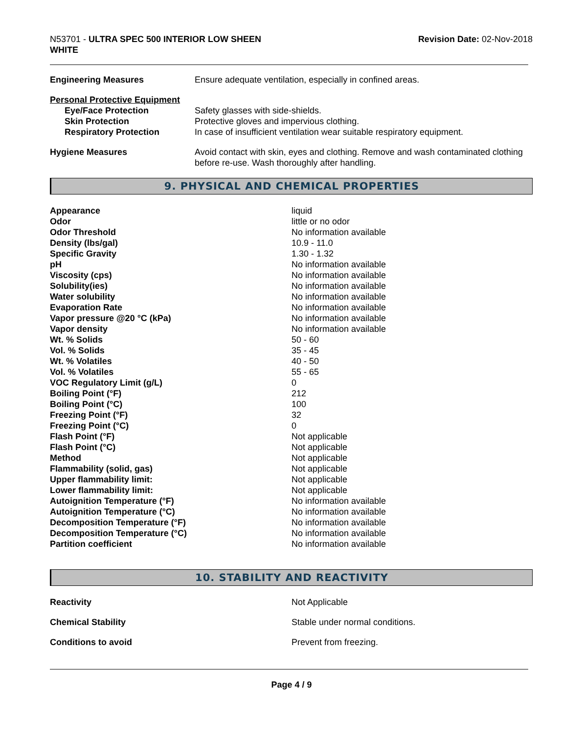N53701 - ULTRA SPEC 500 INTERIOR LOW SHEEN
WHITE
Revision Date: 02-Nov-2018
| Engineering Measures | Ensure adequate ventilation, especially in confined areas. |
| Personal Protective Equipment | |
| Eye/Face Protection | Safety glasses with side-shields. |
| Skin Protection | Protective gloves and impervious clothing. |
| Respiratory Protection | In case of insufficient ventilation wear suitable respiratory equipment. |
| Hygiene Measures | Avoid contact with skin, eyes and clothing. Remove and wash contaminated clothing before re-use. Wash thoroughly after handling. |
9. PHYSICAL AND CHEMICAL PROPERTIES
| Appearance | liquid |
| Odor | little or no odor |
| Odor Threshold | No information available |
| Density (lbs/gal) | 10.9 - 11.0 |
| Specific Gravity | 1.30 - 1.32 |
| pH | No information available |
| Viscosity (cps) | No information available |
| Solubility(ies) | No information available |
| Water solubility | No information available |
| Evaporation Rate | No information available |
| Vapor pressure @20 °C (kPa) | No information available |
| Vapor density | No information available |
| Wt. % Solids | 50 - 60 |
| Vol. % Solids | 35 - 45 |
| Wt. % Volatiles | 40 - 50 |
| Vol. % Volatiles | 55 - 65 |
| VOC Regulatory Limit (g/L) | 0 |
| Boiling Point (°F) | 212 |
| Boiling Point (°C) | 100 |
| Freezing Point (°F) | 32 |
| Freezing Point (°C) | 0 |
| Flash Point (°F) | Not applicable |
| Flash Point (°C) | Not applicable |
| Method | Not applicable |
| Flammability (solid, gas) | Not applicable |
| Upper flammability limit: | Not applicable |
| Lower flammability limit: | Not applicable |
| Autoignition Temperature (°F) | No information available |
| Autoignition Temperature (°C) | No information available |
| Decomposition Temperature (°F) | No information available |
| Decomposition Temperature (°C) | No information available |
| Partition coefficient | No information available |
10. STABILITY AND REACTIVITY
| Reactivity | Not Applicable |
| Chemical Stability | Stable under normal conditions. |
| Conditions to avoid | Prevent from freezing. |
Page 4 / 9